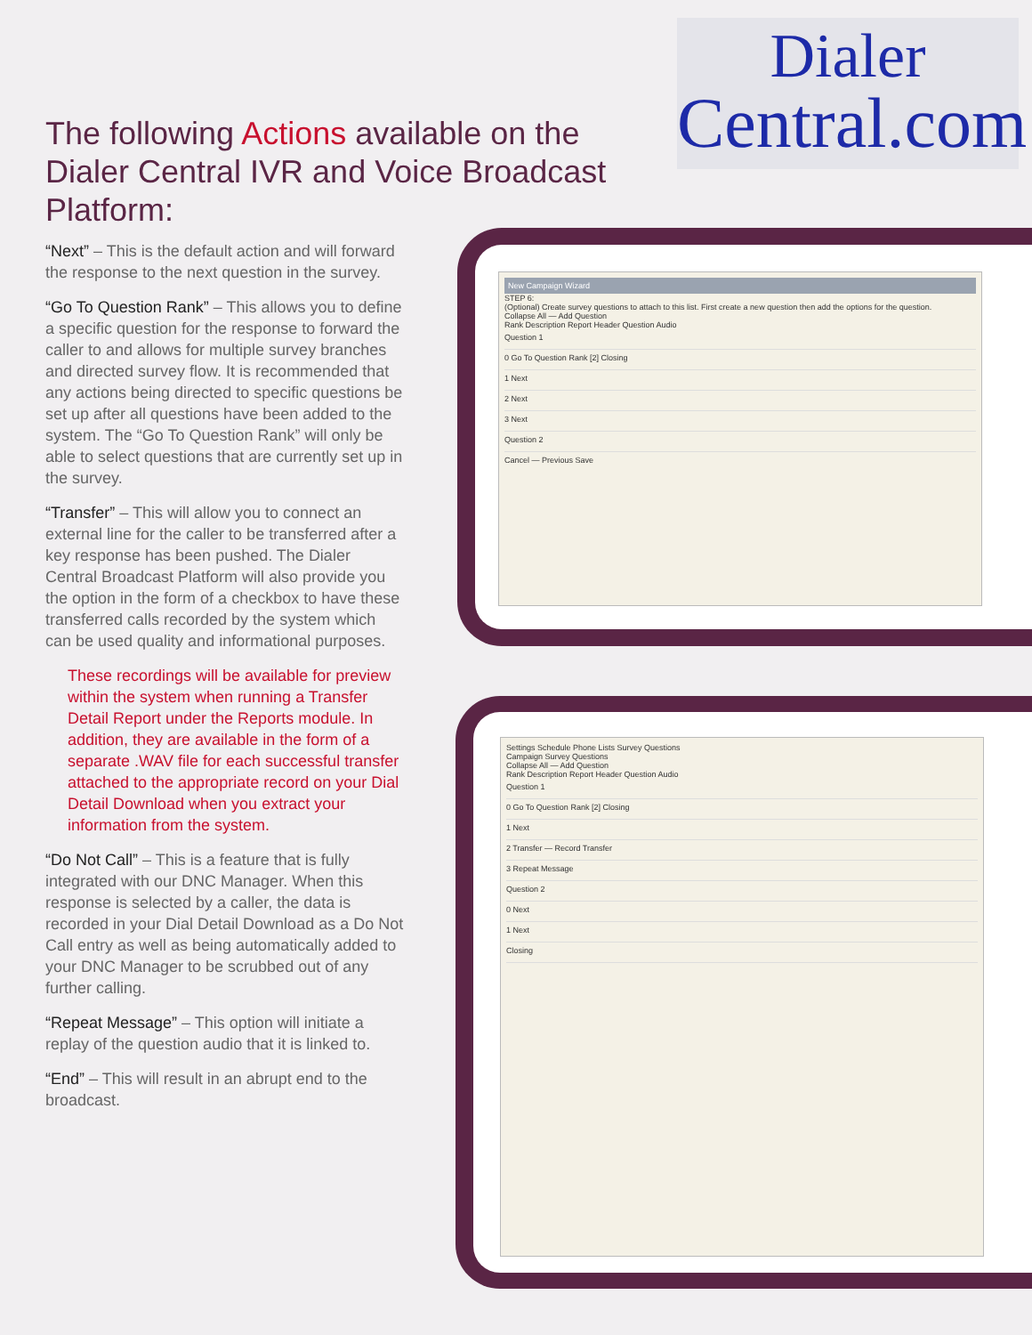Dialer
Central.com
The following Actions available on the Dialer Central IVR and Voice Broadcast Platform:
“Next” – This is the default action and will forward the response to the next question in the survey.
“Go To Question Rank” – This allows you to define a specific question for the response to forward the caller to and allows for multiple survey branches and directed survey flow. It is recommended that any actions being directed to specific questions be set up after all questions have been added to the system. The “Go To Question Rank” will only be able to select questions that are currently set up in the survey.
“Transfer” – This will allow you to connect an external line for the caller to be transferred after a key response has been pushed. The Dialer Central Broadcast Platform will also provide you the option in the form of a checkbox to have these transferred calls recorded by the system which can be used quality and informational purposes.
These recordings will be available for preview within the system when running a Transfer Detail Report under the Reports module. In addition, they are available in the form of a separate .WAV file for each successful transfer attached to the appropriate record on your Dial Detail Download when you extract your information from the system.
“Do Not Call” – This is a feature that is fully integrated with our DNC Manager. When this response is selected by a caller, the data is recorded in your Dial Detail Download as a Do Not Call entry as well as being automatically added to your DNC Manager to be scrubbed out of any further calling.
“Repeat Message” – This option will initiate a replay of the question audio that it is linked to.
“End” – This will result in an abrupt end to the broadcast.
New Campaign Wizard
STEP 6:
(Optional) Create survey questions to attach to this list. First create a new question then add the options for the question.
Collapse All — Add Question
Rank Description Report Header Question Audio
Question 1
0 Go To Question Rank [2] Closing
1 Next
2 Next
3 Next
Question 2
Cancel — Previous Save
Settings Schedule Phone Lists Survey Questions
Campaign Survey Questions
Collapse All — Add Question
Rank Description Report Header Question Audio
Question 1
0 Go To Question Rank [2] Closing
1 Next
2 Transfer — Record Transfer
3 Repeat Message
Question 2
0 Next
1 Next
Closing